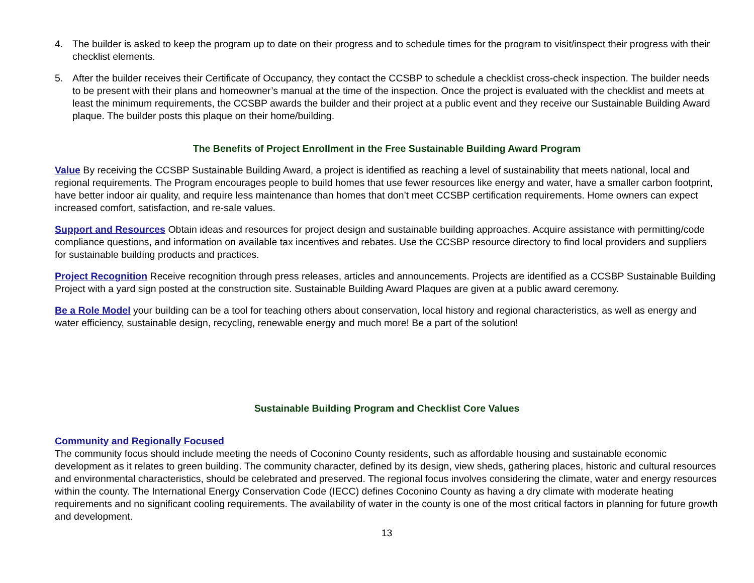4. The builder is asked to keep the program up to date on their progress and to schedule times for the program to visit/inspect their progress with their checklist elements.
5. After the builder receives their Certificate of Occupancy, they contact the CCSBP to schedule a checklist cross-check inspection. The builder needs to be present with their plans and homeowner’s manual at the time of the inspection. Once the project is evaluated with the checklist and meets at least the minimum requirements, the CCSBP awards the builder and their project at a public event and they receive our Sustainable Building Award plaque. The builder posts this plaque on their home/building.
The Benefits of Project Enrollment in the Free Sustainable Building Award Program
Value By receiving the CCSBP Sustainable Building Award, a project is identified as reaching a level of sustainability that meets national, local and regional requirements. The Program encourages people to build homes that use fewer resources like energy and water, have a smaller carbon footprint, have better indoor air quality, and require less maintenance than homes that don’t meet CCSBP certification requirements. Home owners can expect increased comfort, satisfaction, and re-sale values.
Support and Resources Obtain ideas and resources for project design and sustainable building approaches. Acquire assistance with permitting/code compliance questions, and information on available tax incentives and rebates. Use the CCSBP resource directory to find local providers and suppliers for sustainable building products and practices.
Project Recognition Receive recognition through press releases, articles and announcements. Projects are identified as a CCSBP Sustainable Building Project with a yard sign posted at the construction site. Sustainable Building Award Plaques are given at a public award ceremony.
Be a Role Model your building can be a tool for teaching others about conservation, local history and regional characteristics, as well as energy and water efficiency, sustainable design, recycling, renewable energy and much more! Be a part of the solution!
Sustainable Building Program and Checklist Core Values
Community and Regionally Focused
The community focus should include meeting the needs of Coconino County residents, such as affordable housing and sustainable economic development as it relates to green building. The community character, defined by its design, view sheds, gathering places, historic and cultural resources and environmental characteristics, should be celebrated and preserved. The regional focus involves considering the climate, water and energy resources within the county. The International Energy Conservation Code (IECC) defines Coconino County as having a dry climate with moderate heating requirements and no significant cooling requirements. The availability of water in the county is one of the most critical factors in planning for future growth and development.
13